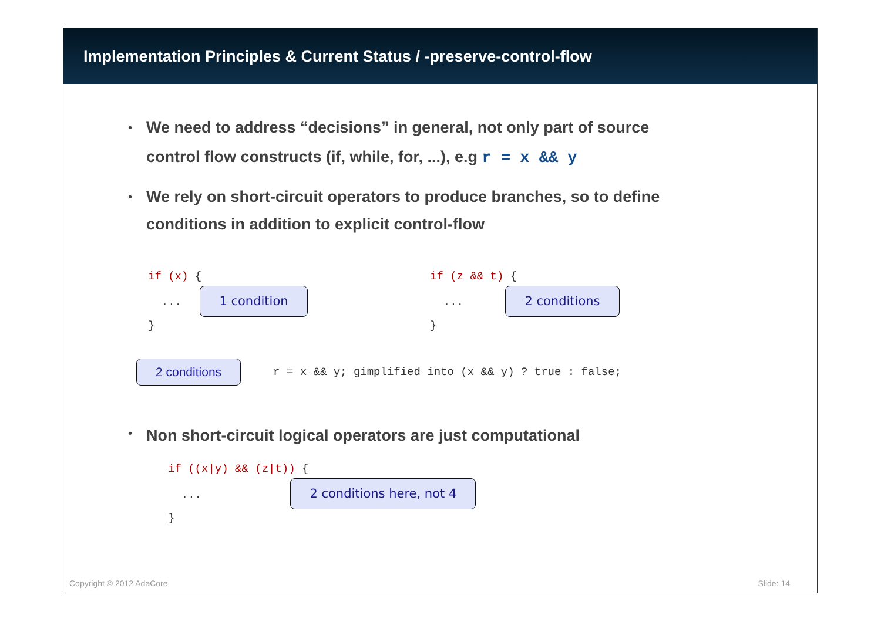Implementation Principles & Current Status / -preserve-control-flow
• We need to address “decisions” in general, not only part of source
control flow constructs (if, while, for, ...), e.g r = x && y
• We rely on short-circuit operators to produce branches, so to define
conditions in addition to explicit control-flow
if (x) {
... 1 condition
}
if (z && t) {
... 2 conditions
}
2 conditions r = x && y; gimplified into (x && y) ? true : false;
• Non short-circuit logical operators are just computational
if ((x|y) && (z|t)) {
... 2 conditions here, not 4
}
Copyright © 2012 AdaCore Slide: 14